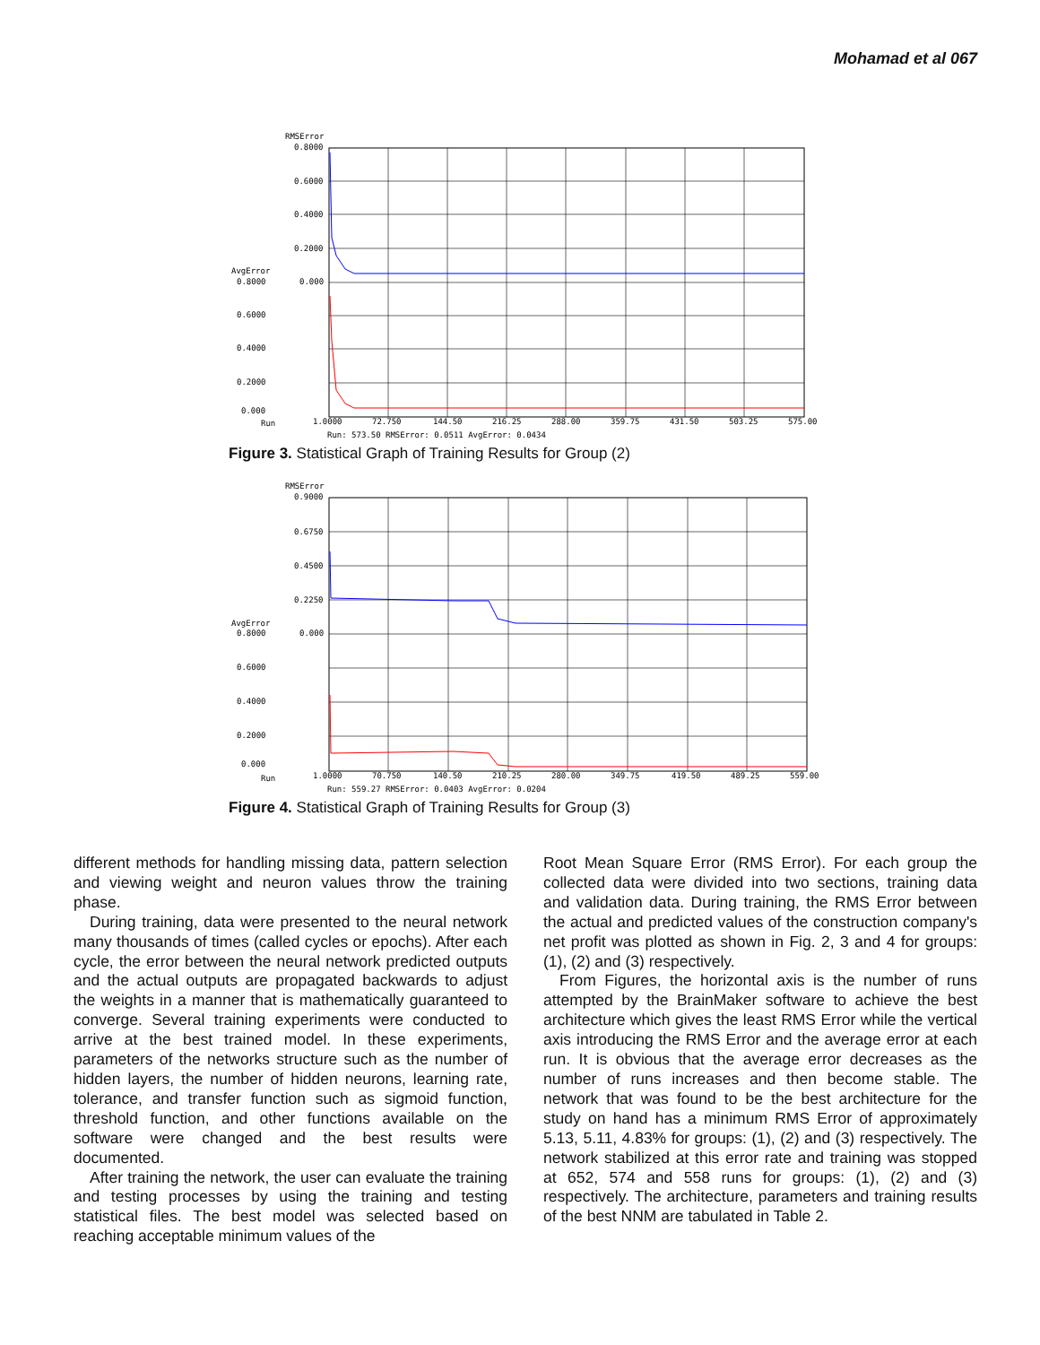Mohamad et al 067
RMSError
0.8000
0.6000
0.4000
0.2000
0.000
AvgError
0.8000
0.6000
0.4000
0.2000
0.000
Run
1.0000
72.750
144.50
216.25
288.00
359.75
431.50
503.25
575.00
Run: 573.50 RMSError: 0.0511 AvgError: 0.0434
Figure 3. Statistical Graph of Training Results for Group (2)
RMSError
0.9000
0.6750
0.4500
0.2250
0.000
AvgError
0.8000
0.6000
0.4000
0.2000
0.000
Run
1.0000
70.750
140.50
210.25
280.00
349.75
419.50
489.25
559.00
Run: 559.27 RMSError: 0.0403 AvgError: 0.0204
Figure 4. Statistical Graph of Training Results for Group (3)
different methods for handling missing data, pattern selection and viewing weight and neuron values throw the training phase.
During training, data were presented to the neural network many thousands of times (called cycles or epochs). After each cycle, the error between the neural network predicted outputs and the actual outputs are propagated backwards to adjust the weights in a manner that is mathematically guaranteed to converge. Several training experiments were conducted to arrive at the best trained model. In these experiments, parameters of the networks structure such as the number of hidden layers, the number of hidden neurons, learning rate, tolerance, and transfer function such as sigmoid function, threshold function, and other functions available on the software were changed and the best results were documented.
After training the network, the user can evaluate the training and testing processes by using the training and testing statistical files. The best model was selected based on reaching acceptable minimum values of the
Root Mean Square Error (RMS Error). For each group the collected data were divided into two sections, training data and validation data. During training, the RMS Error between the actual and predicted values of the construction company's net profit was plotted as shown in Fig. 2, 3 and 4 for groups: (1), (2) and (3) respectively.
From Figures, the horizontal axis is the number of runs attempted by the BrainMaker software to achieve the best architecture which gives the least RMS Error while the vertical axis introducing the RMS Error and the average error at each run. It is obvious that the average error decreases as the number of runs increases and then become stable. The network that was found to be the best architecture for the study on hand has a minimum RMS Error of approximately 5.13, 5.11, 4.83% for groups: (1), (2) and (3) respectively. The network stabilized at this error rate and training was stopped at 652, 574 and 558 runs for groups: (1), (2) and (3) respectively. The architecture, parameters and training results of the best NNM are tabulated in Table 2.